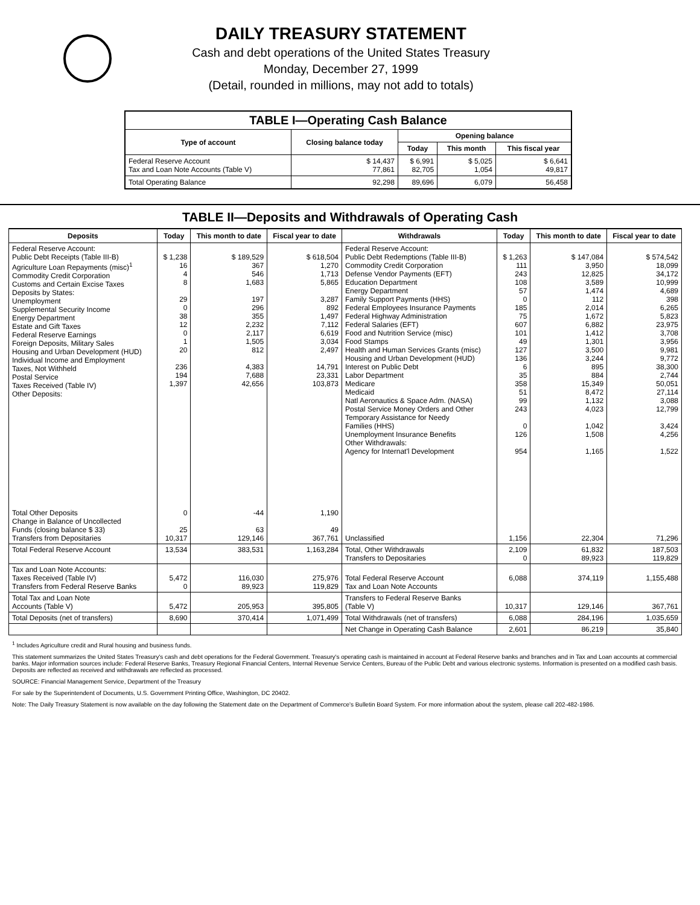DAILY TREASURY STATEMENT
Cash and debt operations of the United States Treasury
Monday, December 27, 1999
(Detail, rounded in millions, may not add to totals)
| TABLE I—Operating Cash Balance | | | | |
| --- | --- | --- | --- | --- |
| Type of account | Closing balance today | Opening balance | | |
| | | Today | This month | This fiscal year |
| Federal Reserve Account Tax and Loan Note Accounts (Table V) | $ 14,437 77,861 | $ 6,991 82,705 | $ 5,025 1,054 | $ 6,641 49,817 |
| Total Operating Balance | 92,298 | 89,696 | 6,079 | 56,458 |
TABLE II—Deposits and Withdrawals of Operating Cash
| Deposits | Today | This month to date | Fiscal year to date | Withdrawals | Today | This month to date | Fiscal year to date |
| --- | --- | --- | --- | --- | --- | --- | --- |
| Federal Reserve Account: Public Debt Receipts (Table III-B) Agriculture Loan Repayments (misc)<sup>1</sup> Commodity Credit Corporation Customs and Certain Excise Taxes Deposits by States: Unemployment Supplemental Security Income Energy Department Estate and Gift Taxes Federal Reserve Earnings Foreign Deposits, Military Sales Housing and Urban Development (HUD) Individual Income and Employment Taxes, Not Withheld Postal Service Taxes Received (Table IV) Other Deposits: | $ 1,238 16 4 8 29 0 38 12 0 1 20 236 194 1,397 | $ 189,529 367 546 1,683 197 296 355 2,232 2,117 1,505 812 4,383 7,688 42,656 | $ 618,504 1,270 1,713 5,865 3,287 892 1,497 7,112 6,619 3,034 2,497 14,791 23,331 103,873 | Federal Reserve Account: Public Debt Redemptions (Table III-B) Commodity Credit Corporation Defense Vendor Payments (EFT) Education Department Energy Department Family Support Payments (HHS) Federal Employees Insurance Payments Federal Highway Administration Federal Salaries (EFT) Food and Nutrition Service (misc) Food Stamps Health and Human Services Grants (misc) Housing and Urban Development (HUD) Interest on Public Debt Labor Department Medicare Medicaid Natl Aeronautics & Space Adm. (NASA) Postal Service Money Orders and Other Temporary Assistance for Needy Families (HHS) Unemployment Insurance Benefits Other Withdrawals: Agency for Internat'l Development | $ 1,263 111 243 108 57 0 185 75 607 101 49 127 136 6 35 358 51 99 243 0 126 954 | $ 147,084 3,950 12,825 3,589 1,474 112 2,014 1,672 6,882 1,412 1,301 3,500 3,244 895 884 15,349 8,472 1,132 4,023 1,042 1,508 1,165 | $ 574,542 18,099 34,172 10,999 4,689 398 6,265 5,823 23,975 3,708 3,956 9,981 9,772 38,300 2,744 50,051 27,114 3,088 12,799 3,424 4,256 1,522 |
| Total Other Deposits Change in Balance of Uncollected Funds (closing balance $ 33) Transfers from Depositaries | 0 25 10,317 | -44 63 129,146 | 1,190 49 367,761 | Unclassified | 1,156 | 22,304 | 71,296 |
| Total Federal Reserve Account | 13,534 | 383,531 | 1,163,284 | Total, Other Withdrawals Transfers to Depositaries | 2,109 0 | 61,832 89,923 | 187,503 119,829 |
| Tax and Loan Note Accounts: Taxes Received (Table IV) Transfers from Federal Reserve Banks | 5,472 0 | 116,030 89,923 | 275,976 119,829 | Total Federal Reserve Account Tax and Loan Note Accounts | 6,088 | 374,119 | 1,155,488 |
| Total Tax and Loan Note Accounts (Table V) | 5,472 | 205,953 | 395,805 | Transfers to Federal Reserve Banks (Table V) | 10,317 | 129,146 | 367,761 |
| Total Deposits (net of transfers) | 8,690 | 370,414 | 1,071,499 | Total Withdrawals (net of transfers) | 6,088 | 284,196 | 1,035,659 |
| | | | | Net Change in Operating Cash Balance | 2,601 | 86,219 | 35,840 |
<sup>1</sup> Includes Agriculture credit and Rural housing and business funds.
This statement summarizes the United States Treasury's cash and debt operations for the Federal Government. Treasury's operating cash is maintained in account at Federal Reserve banks and branches and in Tax and Loan accounts at commercial banks. Major information sources include: Federal Reserve Banks, Treasury Regional Financial Centers, Internal Revenue Service Centers, Bureau of the Public Debt and various electronic systems. Information is presented on a modified cash basis. Deposits are reflected as received and withdrawals are reflected as processed.
SOURCE: Financial Management Service, Department of the Treasury
For sale by the Superintendent of Documents, U.S. Government Printing Office, Washington, DC 20402.
Note: The Daily Treasury Statement is now available on the day following the Statement date on the Department of Commerce's Bulletin Board System. For more information about the system, please call 202-482-1986.